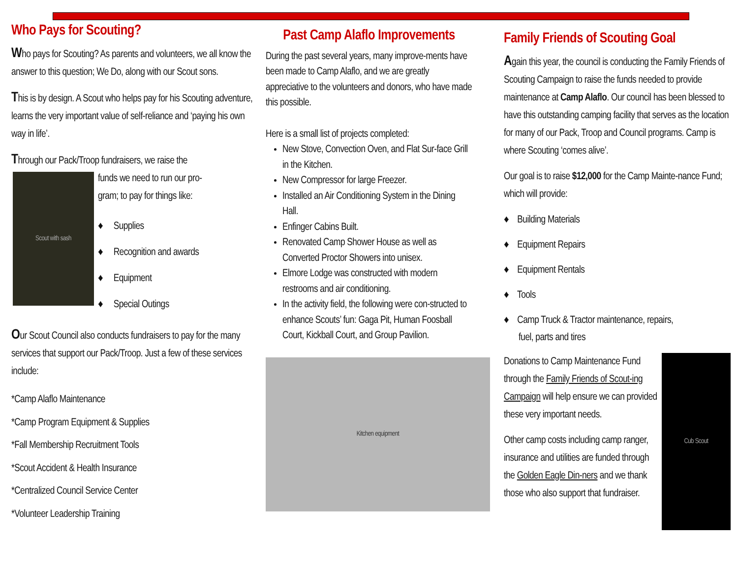Who Pays for Scouting?
Who pays for Scouting? As parents and volunteers, we all know the answer to this question; We Do, along with our Scout sons.
This is by design. A Scout who helps pay for his Scouting adventure, learns the very important value of self-reliance and ‘paying his own way in life’.
Through our Pack/Troop fundraisers, we raise the
Scout with sash
funds we need to run our pro-
gram; to pay for things like:
♦ Supplies
♦ Recognition and awards
♦ Equipment
♦ Special Outings
Our Scout Council also conducts fundraisers to pay for the many services that support our Pack/Troop. Just a few of these services include:
*Camp Alaflo Maintenance
*Camp Program Equipment & Supplies
*Fall Membership Recruitment Tools
*Scout Accident & Health Insurance
*Centralized Council Service Center
*Volunteer Leadership Training
Past Camp Alaflo Improvements
During the past several years, many improve-ments have been made to Camp Alaflo, and we are greatly appreciative to the volunteers and donors, who have made this possible.
Here is a small list of projects completed:
New Stove, Convection Oven, and Flat Sur-face Grill in the Kitchen.
New Compressor for large Freezer.
Installed an Air Conditioning System in the Dining Hall.
Enfinger Cabins Built.
Renovated Camp Shower House as well as Converted Proctor Showers into unisex.
Elmore Lodge was constructed with modern restrooms and air conditioning.
In the activity field, the following were con-structed to enhance Scouts’ fun: Gaga Pit, Human Foosball Court, Kickball Court, and Group Pavilion.
Kitchen equipment
Family Friends of Scouting Goal
Again this year, the council is conducting the Family Friends of Scouting Campaign to raise the funds needed to provide maintenance at Camp Alaflo. Our council has been blessed to have this outstanding camping facility that serves as the location for many of our Pack, Troop and Council programs. Camp is where Scouting ‘comes alive’.
Our goal is to raise $12,000 for the Camp Mainte-nance Fund; which will provide:
♦ Building Materials
♦ Equipment Repairs
♦ Equipment Rentals
♦ Tools
♦ Camp Truck & Tractor maintenance, repairs,
fuel, parts and tires
Donations to Camp Maintenance Fund through the Family Friends of Scout-ing Campaign will help ensure we can provided these very important needs.
Other camp costs including camp ranger, insurance and utilities are funded through the Golden Eagle Din-ners and we thank those who also support that fundraiser.
Cub Scout